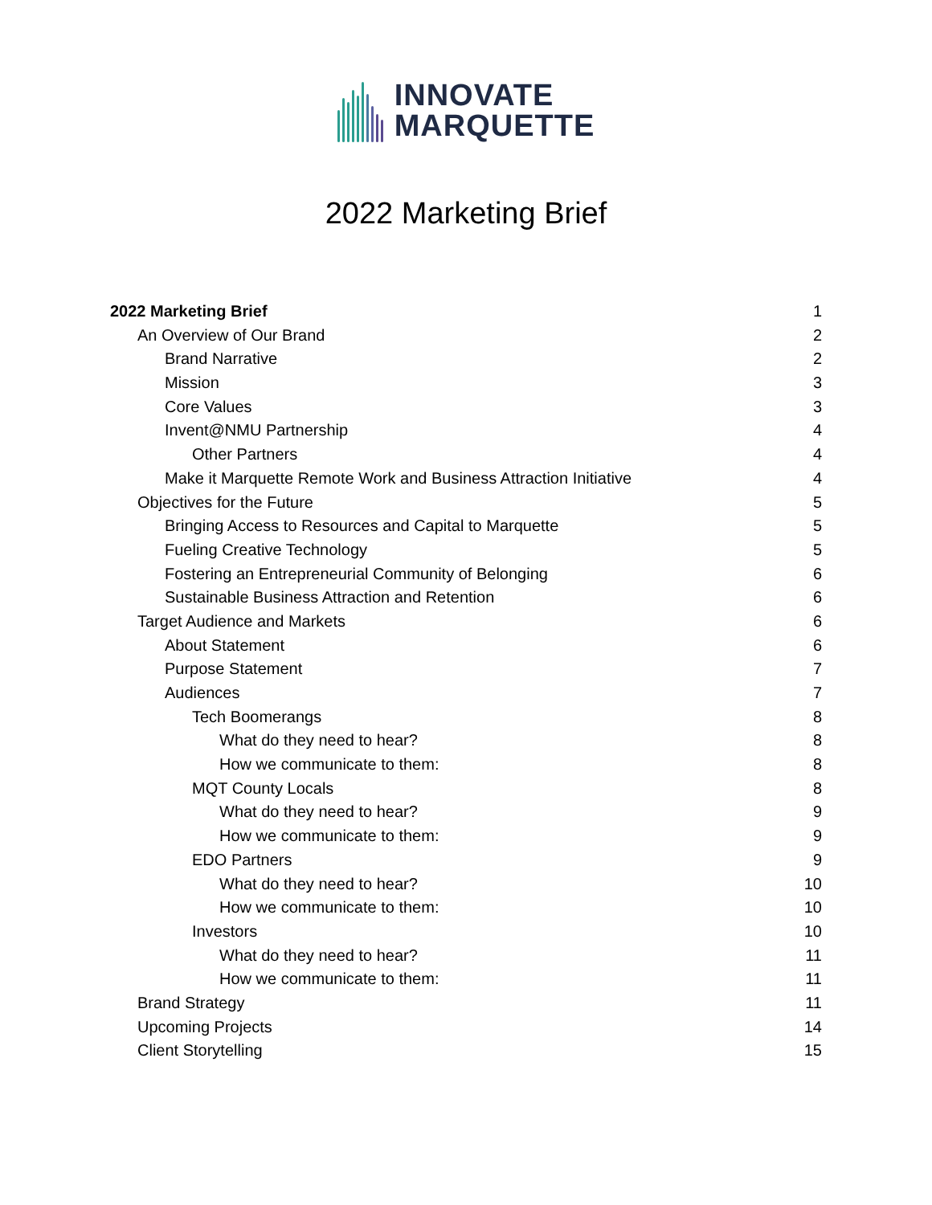INNOVATE
MARQUETTE
2022 Marketing Brief
2022 Marketing Brief 1
An Overview of Our Brand 2
Brand Narrative 2
Mission 3
Core Values 3
Invent@NMU Partnership 4
Other Partners 4
Make it Marquette Remote Work and Business Attraction Initiative 4
Objectives for the Future 5
Bringing Access to Resources and Capital to Marquette 5
Fueling Creative Technology 5
Fostering an Entrepreneurial Community of Belonging 6
Sustainable Business Attraction and Retention 6
Target Audience and Markets 6
About Statement 6
Purpose Statement 7
Audiences 7
Tech Boomerangs 8
What do they need to hear? 8
How we communicate to them: 8
MQT County Locals 8
What do they need to hear? 9
How we communicate to them: 9
EDO Partners 9
What do they need to hear? 10
How we communicate to them: 10
Investors 10
What do they need to hear? 11
How we communicate to them: 11
Brand Strategy 11
Upcoming Projects 14
Client Storytelling 15